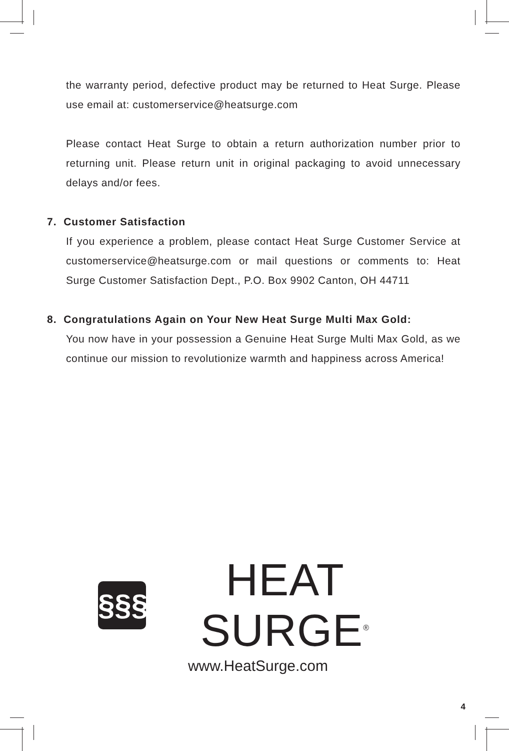the warranty period, defective product may be returned to Heat Surge. Please use email at: customerservice@heatsurge.com
Please contact Heat Surge to obtain a return authorization number prior to returning unit. Please return unit in original packaging to avoid unnecessary delays and/or fees.
7. Customer Satisfaction
If you experience a problem, please contact Heat Surge Customer Service at customerservice@heatsurge.com or mail questions or comments to: Heat Surge Customer Satisfaction Dept., P.O. Box 9902 Canton, OH 44711
8. Congratulations Again on Your New Heat Surge Multi Max Gold:
You now have in your possession a Genuine Heat Surge Multi Max Gold, as we continue our mission to revolutionize warmth and happiness across America!
§§§
HEAT SURGE<sup>®</sup>
www.HeatSurge.com
4